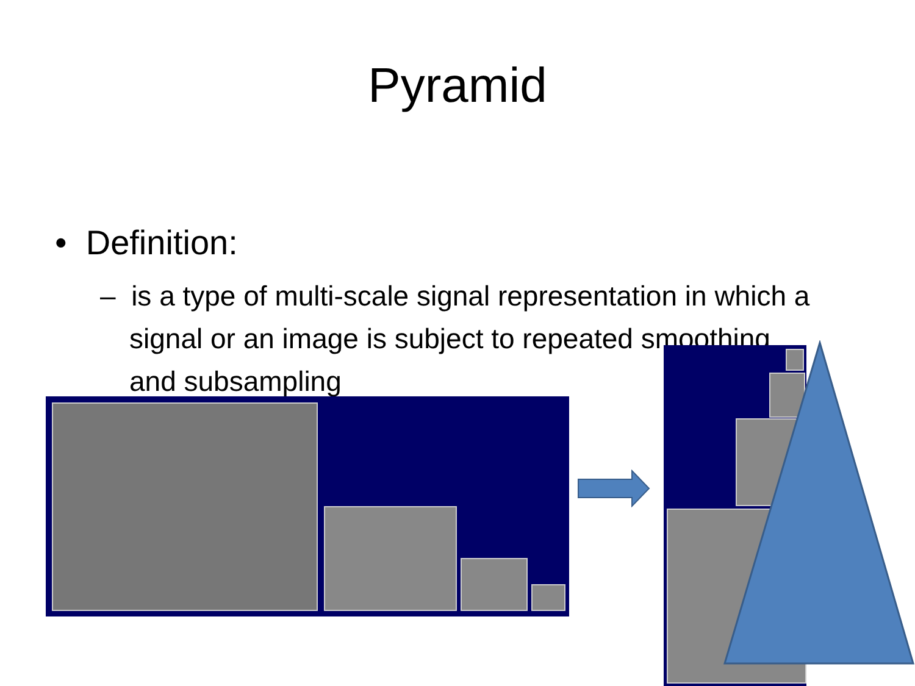Pyramid
• Definition:
– is a type of multi-scale signal representation in which a signal or an image is subject to repeated smoothing and subsampling